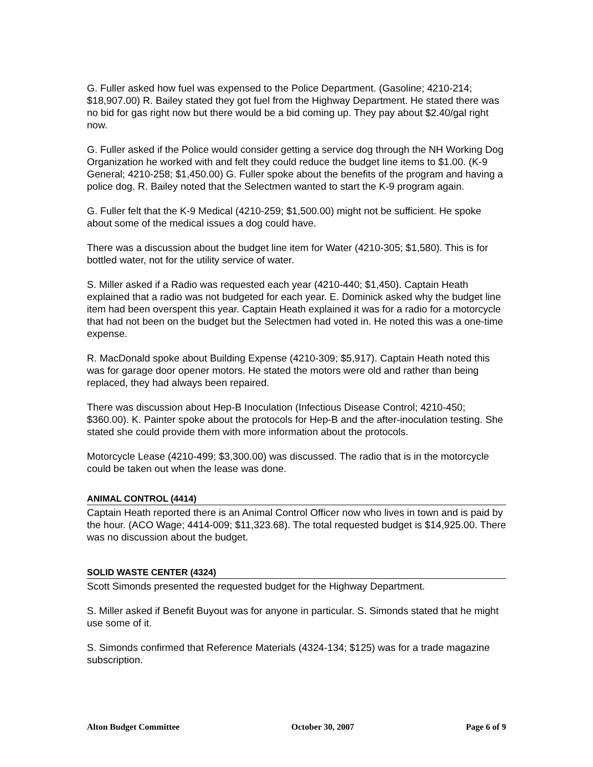G. Fuller asked how fuel was expensed to the Police Department. (Gasoline; 4210-214; $18,907.00) R. Bailey stated they got fuel from the Highway Department. He stated there was no bid for gas right now but there would be a bid coming up. They pay about $2.40/gal right now.
G. Fuller asked if the Police would consider getting a service dog through the NH Working Dog Organization he worked with and felt they could reduce the budget line items to $1.00. (K-9 General; 4210-258; $1,450.00) G. Fuller spoke about the benefits of the program and having a police dog. R. Bailey noted that the Selectmen wanted to start the K-9 program again.
G. Fuller felt that the K-9 Medical (4210-259; $1,500.00) might not be sufficient. He spoke about some of the medical issues a dog could have.
There was a discussion about the budget line item for Water (4210-305; $1,580). This is for bottled water, not for the utility service of water.
S. Miller asked if a Radio was requested each year (4210-440; $1,450). Captain Heath explained that a radio was not budgeted for each year. E. Dominick asked why the budget line item had been overspent this year. Captain Heath explained it was for a radio for a motorcycle that had not been on the budget but the Selectmen had voted in. He noted this was a one-time expense.
R. MacDonald spoke about Building Expense (4210-309; $5,917). Captain Heath noted this was for garage door opener motors. He stated the motors were old and rather than being replaced, they had always been repaired.
There was discussion about Hep-B Inoculation (Infectious Disease Control; 4210-450; $360.00). K. Painter spoke about the protocols for Hep-B and the after-inoculation testing. She stated she could provide them with more information about the protocols.
Motorcycle Lease (4210-499; $3,300.00) was discussed. The radio that is in the motorcycle could be taken out when the lease was done.
ANIMAL CONTROL (4414)
Captain Heath reported there is an Animal Control Officer now who lives in town and is paid by the hour. (ACO Wage; 4414-009; $11,323.68). The total requested budget is $14,925.00. There was no discussion about the budget.
SOLID WASTE CENTER (4324)
Scott Simonds presented the requested budget for the Highway Department.
S. Miller asked if Benefit Buyout was for anyone in particular. S. Simonds stated that he might use some of it.
S. Simonds confirmed that Reference Materials (4324-134; $125) was for a trade magazine subscription.
Alton Budget Committee October 30, 2007 Page 6 of 9